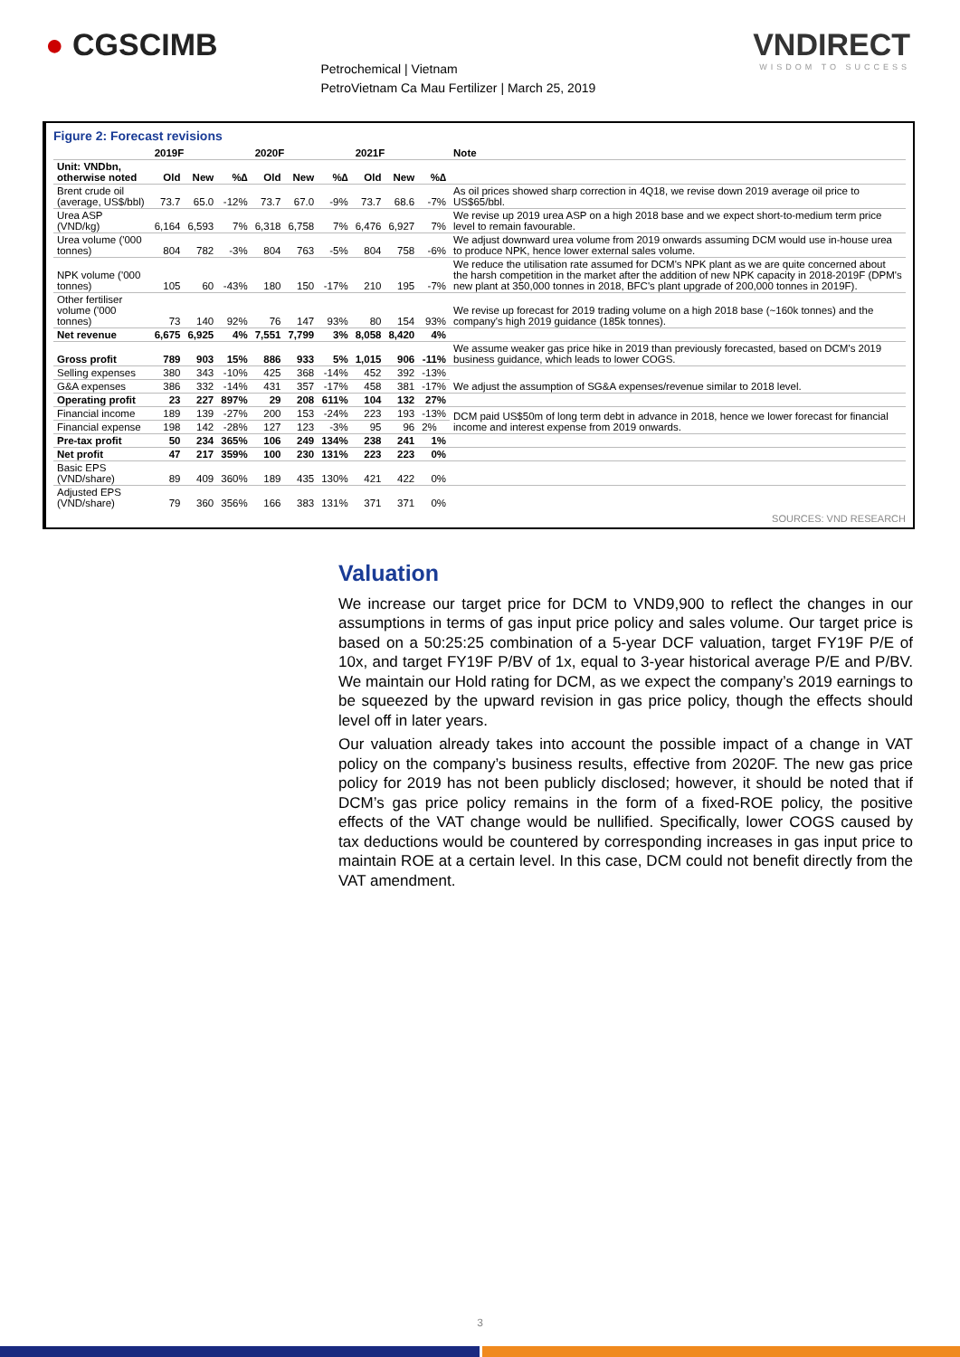● CGSCIMB
Petrochemical | Vietnam
PetroVietnam Ca Mau Fertilizer | March 25, 2019
VNDIRECT
WISDOM TO SUCCESS
Figure 2: Forecast revisions
| | 2019F | | | 2020F | | | 2021F | | | Note |
| --- | --- | --- | --- | --- | --- | --- | --- | --- | --- | --- |
| Unit: VNDbn, otherwise noted | Old | New | %∆ | Old | New | %∆ | Old | New | %∆ | |
| Brent crude oil (average, US$/bbl) | 73.7 | 65.0 | -12% | 73.7 | 67.0 | -9% | 73.7 | 68.6 | -7% | As oil prices showed sharp correction in 4Q18, we revise down 2019 average oil price to US$65/bbl. |
| Urea ASP (VND/kg) | 6,164 | 6,593 | 7% | 6,318 | 6,758 | 7% | 6,476 | 6,927 | 7% | We revise up 2019 urea ASP on a high 2018 base and we expect short-to-medium term price level to remain favourable. |
| Urea volume ('000 tonnes) | 804 | 782 | -3% | 804 | 763 | -5% | 804 | 758 | -6% | We adjust downward urea volume from 2019 onwards assuming DCM would use in-house urea to produce NPK, hence lower external sales volume. |
| NPK volume ('000 tonnes) | 105 | 60 | -43% | 180 | 150 | -17% | 210 | 195 | -7% | We reduce the utilisation rate assumed for DCM's NPK plant as we are quite concerned about the harsh competition in the market after the addition of new NPK capacity in 2018-2019F (DPM's new plant at 350,000 tonnes in 2018, BFC's plant upgrade of 200,000 tonnes in 2019F). |
| Other fertiliser volume ('000 tonnes) | 73 | 140 | 92% | 76 | 147 | 93% | 80 | 154 | 93% | We revise up forecast for 2019 trading volume on a high 2018 base (~160k tonnes) and the company's high 2019 guidance (185k tonnes). |
| Net revenue | 6,675 | 6,925 | 4% | 7,551 | 7,799 | 3% | 8,058 | 8,420 | 4% | |
| Gross profit | 789 | 903 | 15% | 886 | 933 | 5% | 1,015 | 906 | -11% | We assume weaker gas price hike in 2019 than previously forecasted, based on DCM's 2019 business guidance, which leads to lower COGS. |
| Selling expenses | 380 | 343 | -10% | 425 | 368 | -14% | 452 | 392 | -13% | We adjust the assumption of SG&A expenses/revenue similar to 2018 level. |
| G&A expenses | 386 | 332 | -14% | 431 | 357 | -17% | 458 | 381 | -17% | |
| Operating profit | 23 | 227 | 897% | 29 | 208 | 611% | 104 | 132 | 27% | |
| Financial income | 189 | 139 | -27% | 200 | 153 | -24% | 223 | 193 | -13% | DCM paid US$50m of long term debt in advance in 2018, hence we lower forecast for financial income and interest expense from 2019 onwards. |
| Financial expense | 198 | 142 | -28% | 127 | 123 | -3% | 95 | 96 | 2% | |
| Pre-tax profit | 50 | 234 | 365% | 106 | 249 | 134% | 238 | 241 | 1% | |
| Net profit | 47 | 217 | 359% | 100 | 230 | 131% | 223 | 223 | 0% | |
| Basic EPS (VND/share) | 89 | 409 | 360% | 189 | 435 | 130% | 421 | 422 | 0% | |
| Adjusted EPS (VND/share) | 79 | 360 | 356% | 166 | 383 | 131% | 371 | 371 | 0% | |
SOURCES: VND RESEARCH
Valuation
We increase our target price for DCM to VND9,900 to reflect the changes in our assumptions in terms of gas input price policy and sales volume. Our target price is based on a 50:25:25 combination of a 5-year DCF valuation, target FY19F P/E of 10x, and target FY19F P/BV of 1x, equal to 3-year historical average P/E and P/BV. We maintain our Hold rating for DCM, as we expect the company’s 2019 earnings to be squeezed by the upward revision in gas price policy, though the effects should level off in later years.
Our valuation already takes into account the possible impact of a change in VAT policy on the company’s business results, effective from 2020F. The new gas price policy for 2019 has not been publicly disclosed; however, it should be noted that if DCM’s gas price policy remains in the form of a fixed-ROE policy, the positive effects of the VAT change would be nullified. Specifically, lower COGS caused by tax deductions would be countered by corresponding increases in gas input price to maintain ROE at a certain level. In this case, DCM could not benefit directly from the VAT amendment.
3